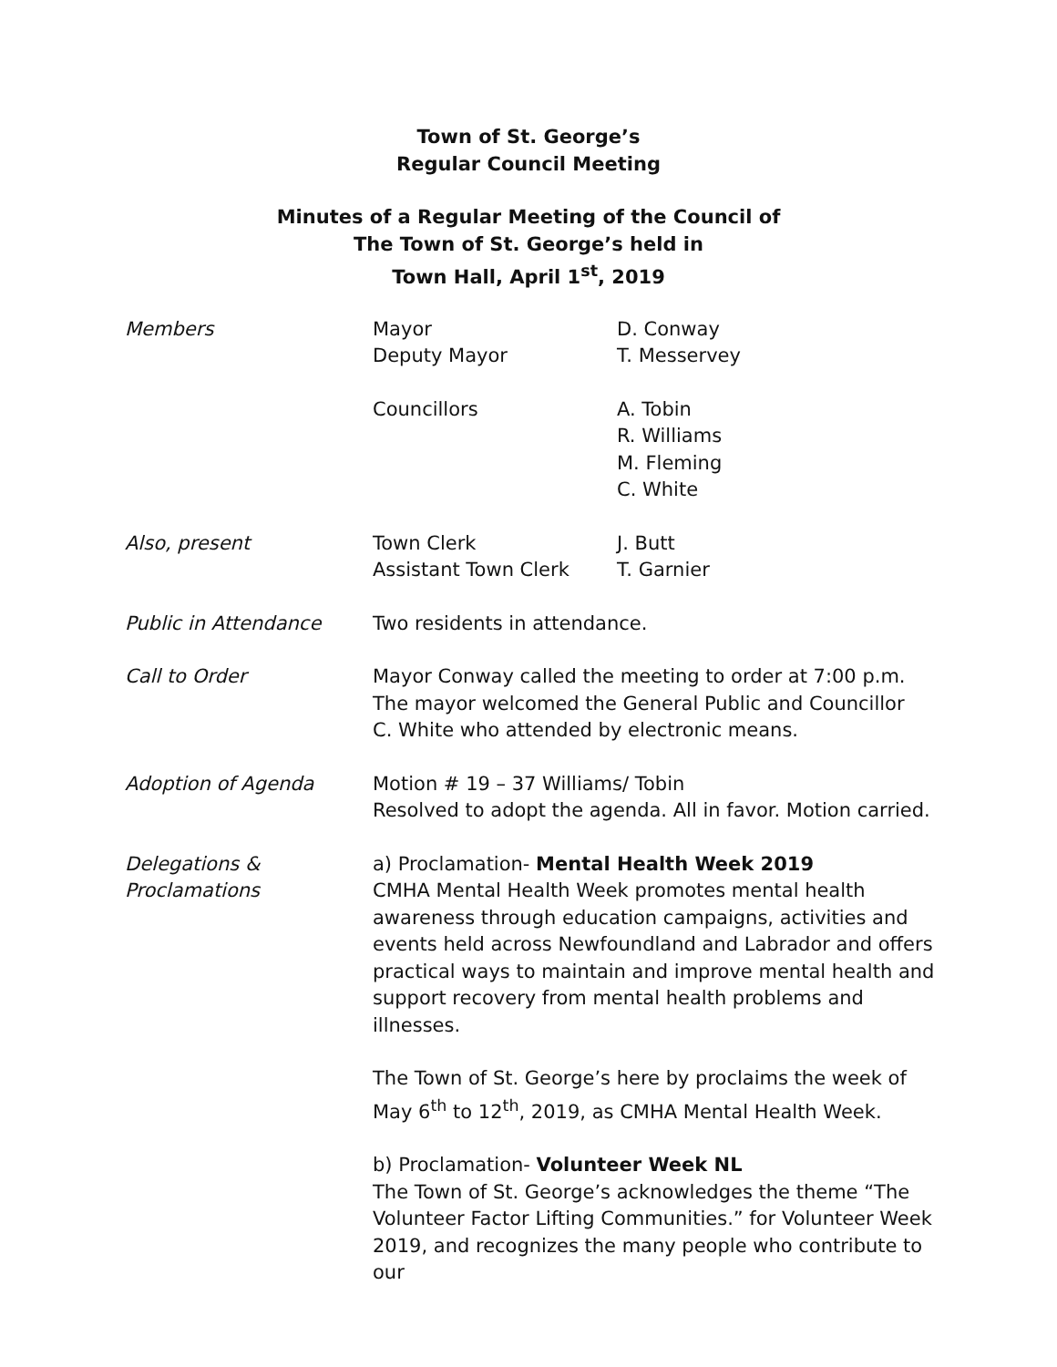Town of St. George’s
Regular Council Meeting
Minutes of a Regular Meeting of the Council of
The Town of St. George’s held in
Town Hall, April 1<sup>st</sup>, 2019
Members Mayor
Deputy Mayor
D. Conway
T. Messervey
Councillors A. Tobin
R. Williams
M. Fleming
C. White
Also, present Town Clerk
Assistant Town Clerk
J. Butt
T. Garnier
Public in Attendance Two residents in attendance.
Call to Order Mayor Conway called the meeting to order at 7:00 p.m.
The mayor welcomed the General Public and Councillor
C. White who attended by electronic means.
Adoption of Agenda Motion # 19 – 37 Williams/ Tobin
Resolved to adopt the agenda. All in favor. Motion carried.
Delegations &
Proclamations
a) Proclamation- Mental Health Week 2019
CMHA Mental Health Week promotes mental health awareness through education campaigns, activities and events held across Newfoundland and Labrador and offers practical ways to maintain and improve mental health and support recovery from mental health problems and illnesses.
The Town of St. George’s here by proclaims the week of May 6<sup>th</sup> to 12<sup>th</sup>, 2019, as CMHA Mental Health Week.
b) Proclamation- Volunteer Week NL
The Town of St. George’s acknowledges the theme “The Volunteer Factor Lifting Communities.” for Volunteer Week 2019, and recognizes the many people who contribute to our